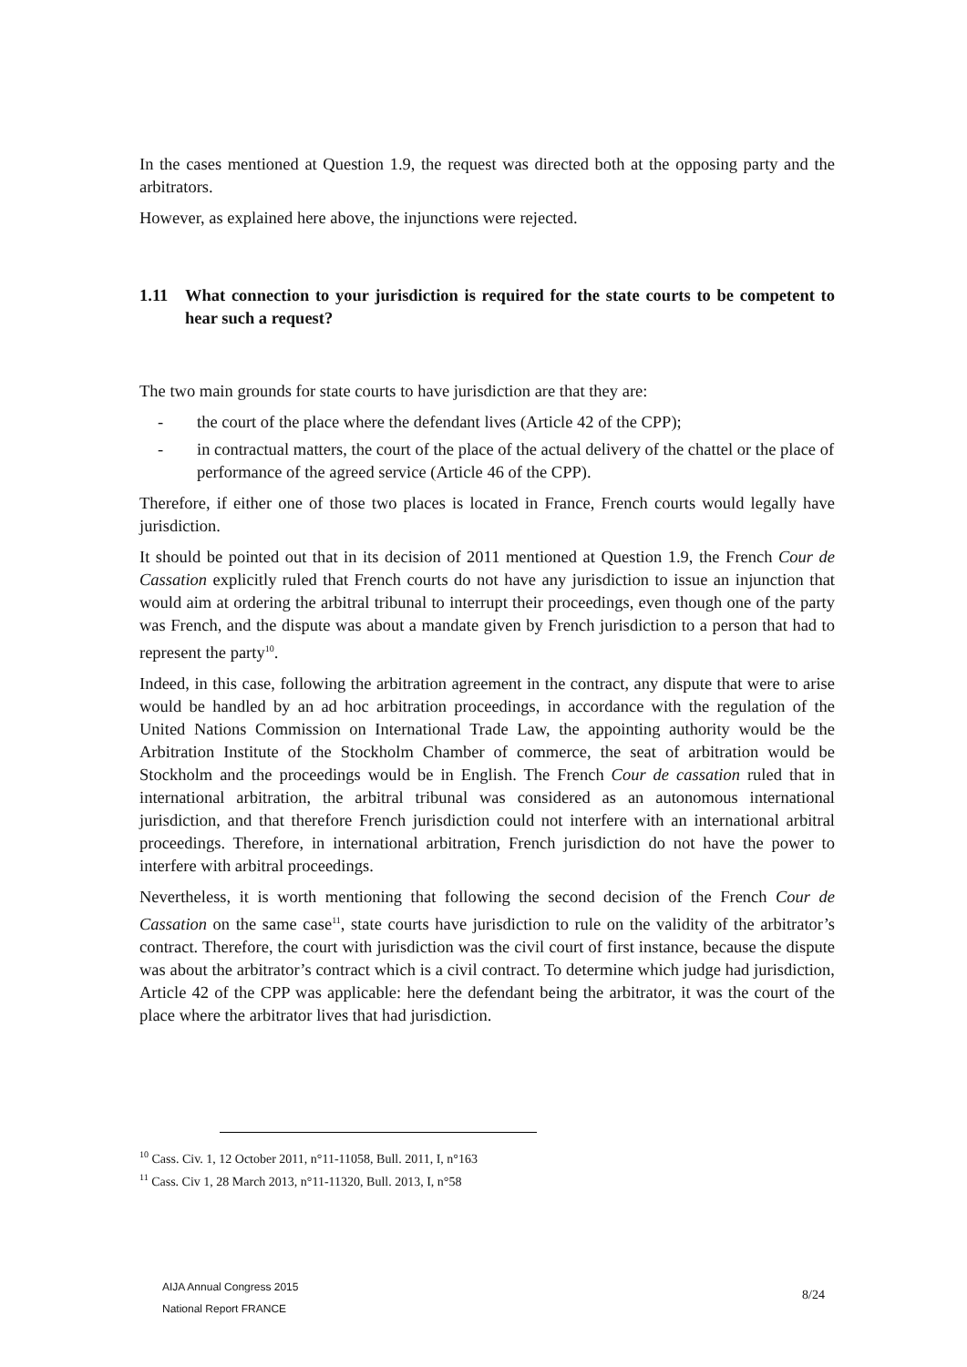In the cases mentioned at Question 1.9, the request was directed both at the opposing party and the arbitrators.
However, as explained here above, the injunctions were rejected.
1.11 What connection to your jurisdiction is required for the state courts to be competent to hear such a request?
The two main grounds for state courts to have jurisdiction are that they are:
- the court of the place where the defendant lives (Article 42 of the CPP);
- in contractual matters, the court of the place of the actual delivery of the chattel or the place of performance of the agreed service (Article 46 of the CPP).
Therefore, if either one of those two places is located in France, French courts would legally have jurisdiction.
It should be pointed out that in its decision of 2011 mentioned at Question 1.9, the French Cour de Cassation explicitly ruled that French courts do not have any jurisdiction to issue an injunction that would aim at ordering the arbitral tribunal to interrupt their proceedings, even though one of the party was French, and the dispute was about a mandate given by French jurisdiction to a person that had to represent the party<sup>10</sup>.
Indeed, in this case, following the arbitration agreement in the contract, any dispute that were to arise would be handled by an ad hoc arbitration proceedings, in accordance with the regulation of the United Nations Commission on International Trade Law, the appointing authority would be the Arbitration Institute of the Stockholm Chamber of commerce, the seat of arbitration would be Stockholm and the proceedings would be in English. The French Cour de cassation ruled that in international arbitration, the arbitral tribunal was considered as an autonomous international jurisdiction, and that therefore French jurisdiction could not interfere with an international arbitral proceedings. Therefore, in international arbitration, French jurisdiction do not have the power to interfere with arbitral proceedings.
Nevertheless, it is worth mentioning that following the second decision of the French Cour de Cassation on the same case<sup>11</sup>, state courts have jurisdiction to rule on the validity of the arbitrator’s contract. Therefore, the court with jurisdiction was the civil court of first instance, because the dispute was about the arbitrator’s contract which is a civil contract. To determine which judge had jurisdiction, Article 42 of the CPP was applicable: here the defendant being the arbitrator, it was the court of the place where the arbitrator lives that had jurisdiction.
<sup>10</sup> Cass. Civ. 1, 12 October 2011, n°11-11058, Bull. 2011, I, n°163
<sup>11</sup> Cass. Civ 1, 28 March 2013, n°11-11320, Bull. 2013, I, n°58
AIJA Annual Congress 2015
National Report FRANCE
8/24